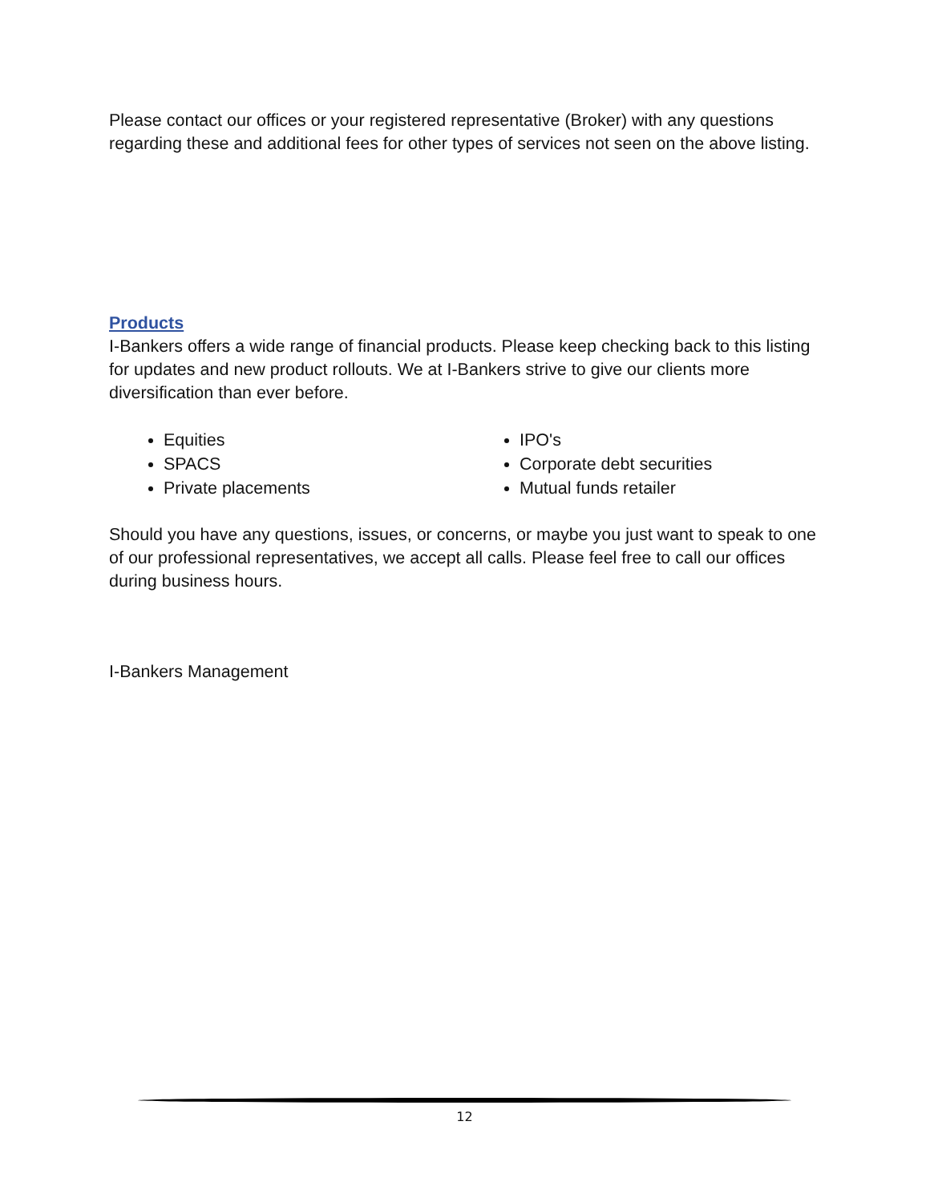Please contact our offices or your registered representative (Broker) with any questions regarding these and additional fees for other types of services not seen on the above listing.
Products
I-Bankers offers a wide range of financial products. Please keep checking back to this listing for updates and new product rollouts. We at I-Bankers strive to give our clients more diversification than ever before.
Equities
SPACS
Private placements
IPO's
Corporate debt securities
Mutual funds retailer
Should you have any questions, issues, or concerns, or maybe you just want to speak to one of our professional representatives, we accept all calls. Please feel free to call our offices during business hours.
I-Bankers Management
12